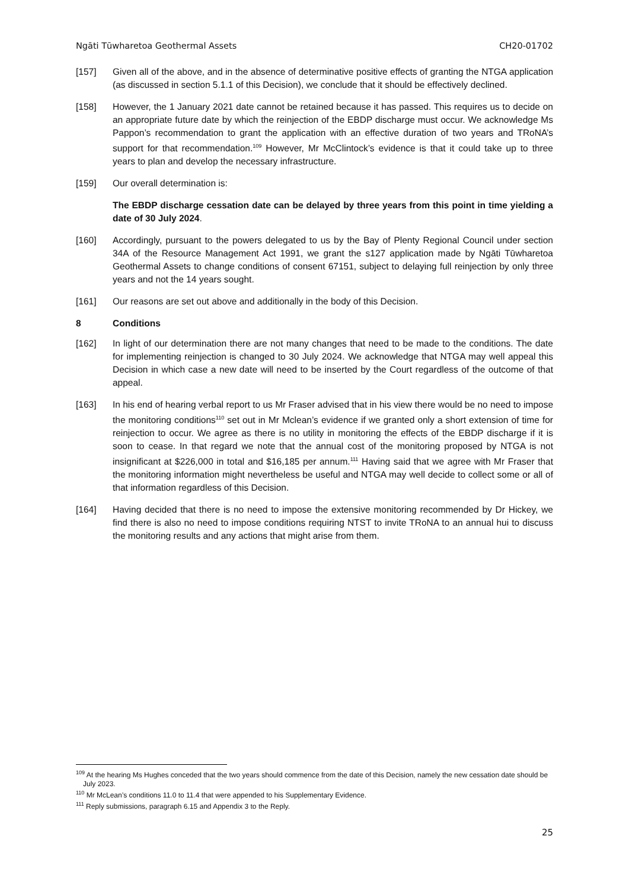Ngāti Tūwharetoa Geothermal Assets CH20-01702
[157] Given all of the above, and in the absence of determinative positive effects of granting the NTGA application (as discussed in section 5.1.1 of this Decision), we conclude that it should be effectively declined.
[158] However, the 1 January 2021 date cannot be retained because it has passed. This requires us to decide on an appropriate future date by which the reinjection of the EBDP discharge must occur. We acknowledge Ms Pappon’s recommendation to grant the application with an effective duration of two years and TRoNA’s support for that recommendation.<sup>109</sup> However, Mr McClintock’s evidence is that it could take up to three years to plan and develop the necessary infrastructure.
[159] Our overall determination is:
The EBDP discharge cessation date can be delayed by three years from this point in time yielding a date of 30 July 2024.
[160] Accordingly, pursuant to the powers delegated to us by the Bay of Plenty Regional Council under section 34A of the Resource Management Act 1991, we grant the s127 application made by Ngāti Tūwharetoa Geothermal Assets to change conditions of consent 67151, subject to delaying full reinjection by only three years and not the 14 years sought.
[161] Our reasons are set out above and additionally in the body of this Decision.
8 Conditions
[162] In light of our determination there are not many changes that need to be made to the conditions. The date for implementing reinjection is changed to 30 July 2024. We acknowledge that NTGA may well appeal this Decision in which case a new date will need to be inserted by the Court regardless of the outcome of that appeal.
[163] In his end of hearing verbal report to us Mr Fraser advised that in his view there would be no need to impose the monitoring conditions<sup>110</sup> set out in Mr Mclean’s evidence if we granted only a short extension of time for reinjection to occur. We agree as there is no utility in monitoring the effects of the EBDP discharge if it is soon to cease. In that regard we note that the annual cost of the monitoring proposed by NTGA is not insignificant at $226,000 in total and $16,185 per annum.<sup>111</sup> Having said that we agree with Mr Fraser that the monitoring information might nevertheless be useful and NTGA may well decide to collect some or all of that information regardless of this Decision.
[164] Having decided that there is no need to impose the extensive monitoring recommended by Dr Hickey, we find there is also no need to impose conditions requiring NTST to invite TRoNA to an annual hui to discuss the monitoring results and any actions that might arise from them.
<sup>109</sup> At the hearing Ms Hughes conceded that the two years should commence from the date of this Decision, namely the new cessation date should be July 2023.
<sup>110</sup> Mr McLean’s conditions 11.0 to 11.4 that were appended to his Supplementary Evidence.
<sup>111</sup> Reply submissions, paragraph 6.15 and Appendix 3 to the Reply.
25